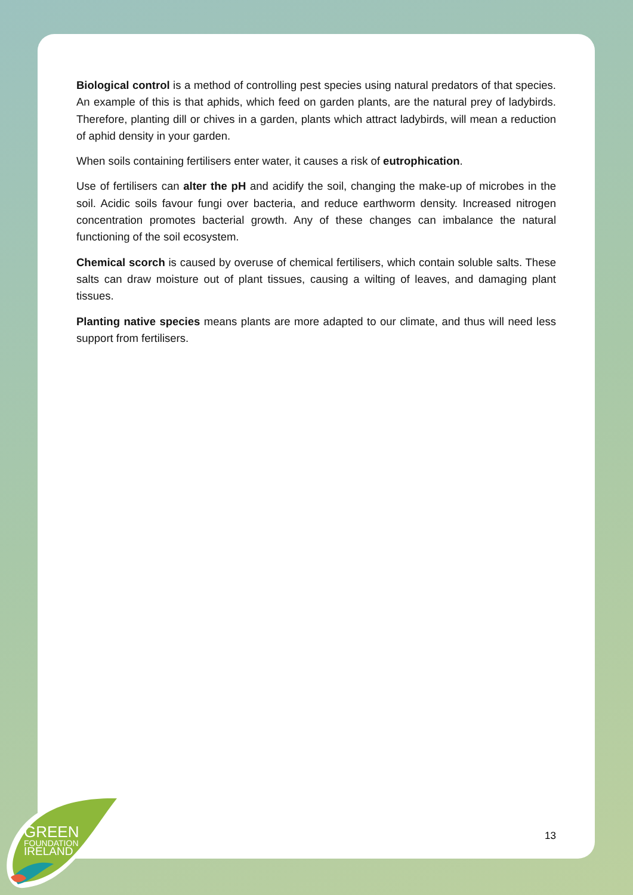Biological control is a method of controlling pest species using natural predators of that species. An example of this is that aphids, which feed on garden plants, are the natural prey of ladybirds. Therefore, planting dill or chives in a garden, plants which attract ladybirds, will mean a reduction of aphid density in your garden.
When soils containing fertilisers enter water, it causes a risk of eutrophication.
Use of fertilisers can alter the pH and acidify the soil, changing the make-up of microbes in the soil. Acidic soils favour fungi over bacteria, and reduce earthworm density. Increased nitrogen concentration promotes bacterial growth. Any of these changes can imbalance the natural functioning of the soil ecosystem.
Chemical scorch is caused by overuse of chemical fertilisers, which contain soluble salts. These salts can draw moisture out of plant tissues, causing a wilting of leaves, and damaging plant tissues.
Planting native species means plants are more adapted to our climate, and thus will need less support from fertilisers.
13
GREEN
FOUNDATION
IRELAND